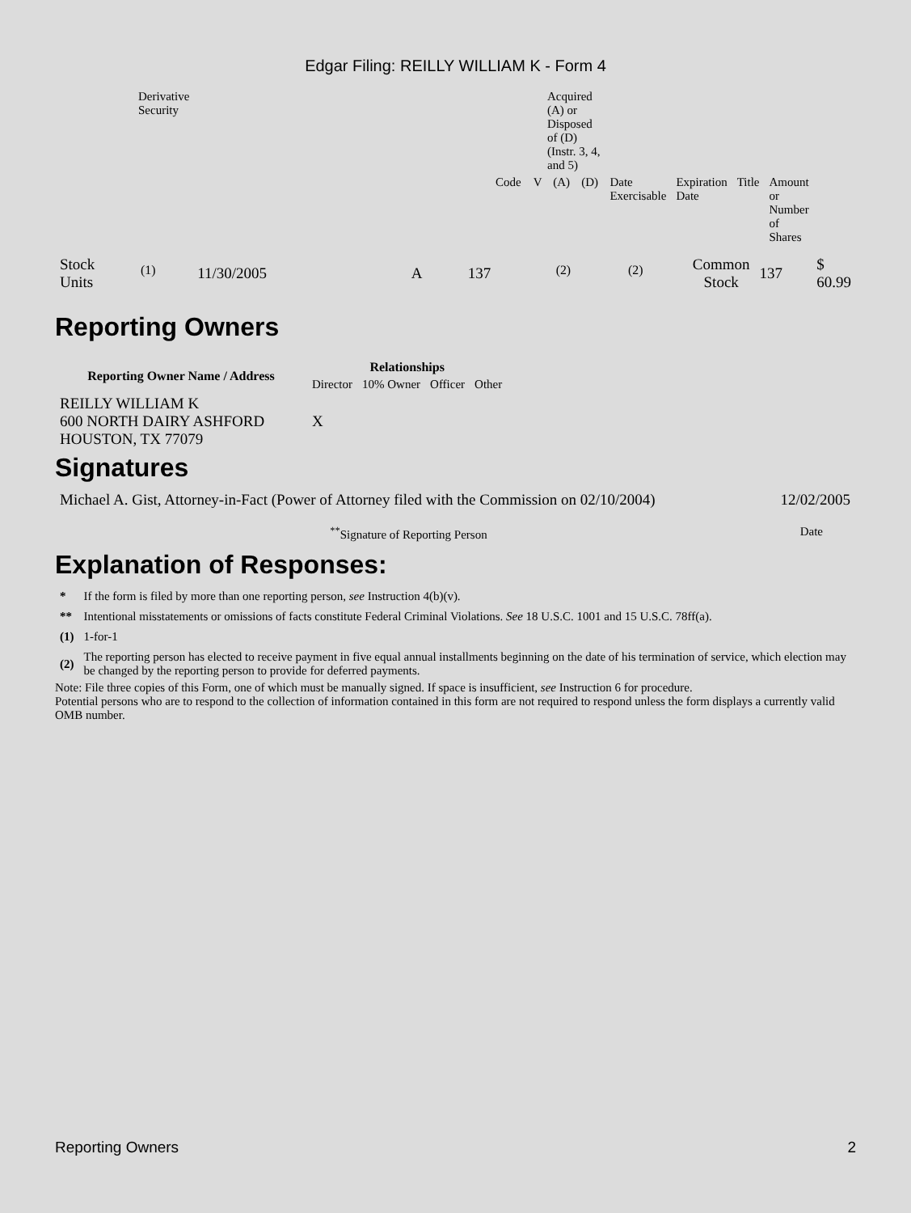Edgar Filing: REILLY WILLIAM K - Form 4
| | Derivative Security | Acquired (A) or Disposed of (D) (Instr. 3, 4, and 5) | | | | | | | |
| | | Code | V | (A) | (D) | Date Exercisable | Expiration Date | Title | Amount or Number of Shares |
| Stock Units | <sup>(1)</sup> | 11/30/2005 | A | 137 | <sup>(2)</sup> | <sup>(2)</sup> | Common Stock | 137 | $ 60.99 |
Reporting Owners
| Reporting Owner Name / Address | Relationships | | | |
| --- | --- | --- | --- | --- |
| | Director | 10% Owner | Officer | Other |
| REILLY WILLIAM K 600 NORTH DAIRY ASHFORD HOUSTON, TX 77079 | X | | | |
Signatures
| Michael A. Gist, Attorney-in-Fact (Power of Attorney filed with the Commission on 02/10/2004) | 12/02/2005 |
| <sup>**</sup> Signature of Reporting Person | Date |
Explanation of Responses:
| * | If the form is filed by more than one reporting person, see Instruction 4(b)(v). |
| ** | Intentional misstatements or omissions of facts constitute Federal Criminal Violations. See 18 U.S.C. 1001 and 15 U.S.C. 78ff(a). |
| (1) | 1-for-1 |
| (2) | The reporting person has elected to receive payment in five equal annual installments beginning on the date of his termination of service, which election may be changed by the reporting person to provide for deferred payments. |
Note: File three copies of this Form, one of which must be manually signed. If space is insufficient, see Instruction 6 for procedure.
Potential persons who are to respond to the collection of information contained in this form are not required to respond unless the form displays a currently valid OMB number.
Reporting Owners 2